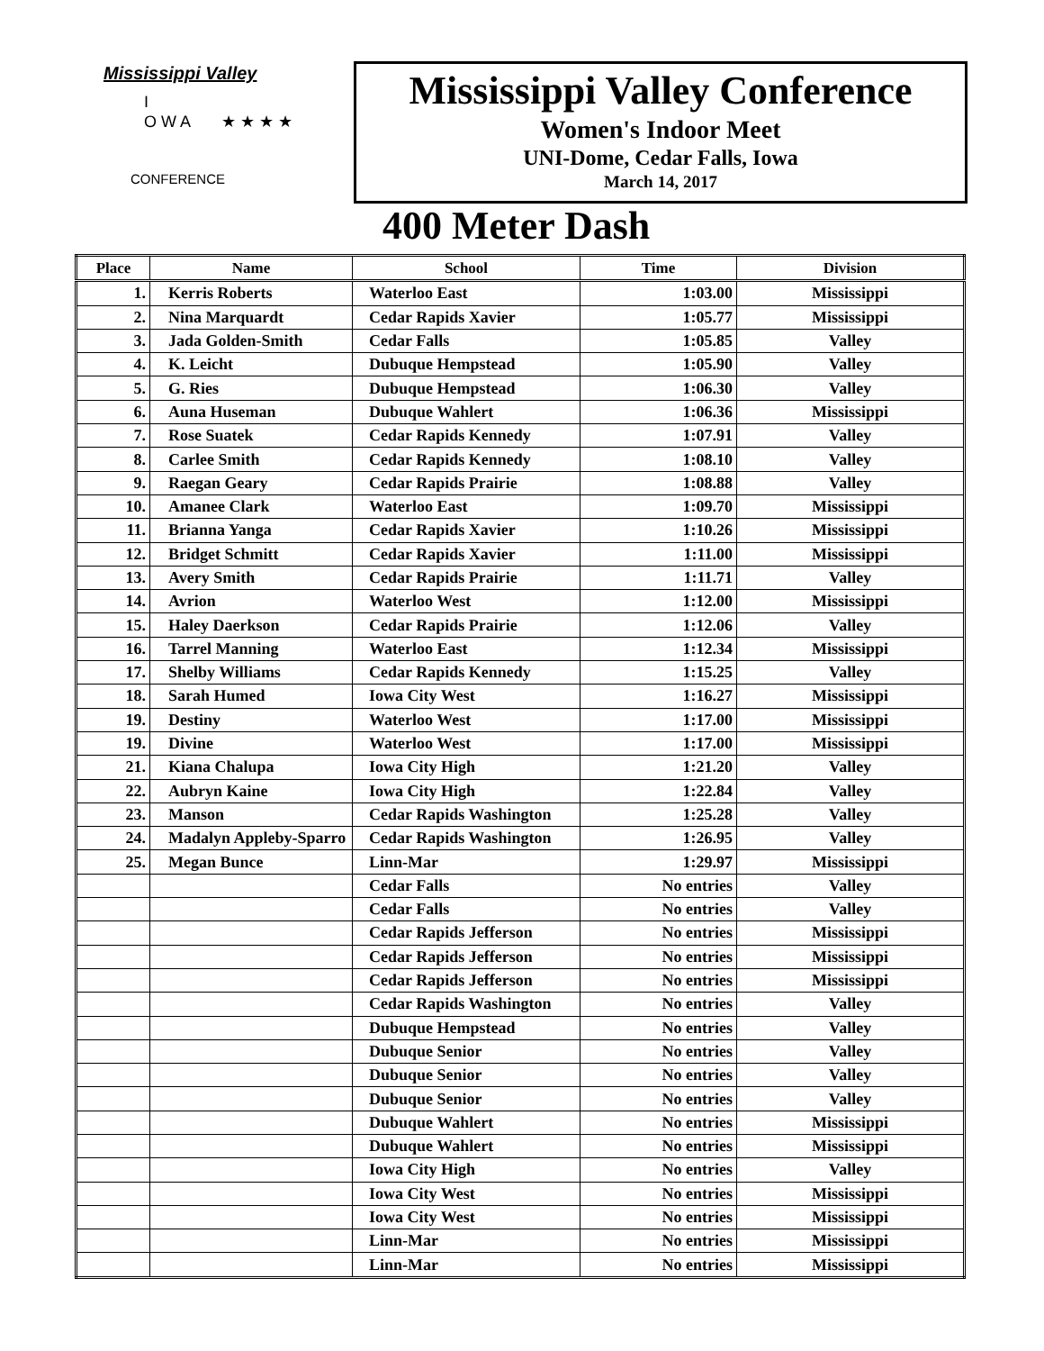Mississippi Valley
I
O W A ★ ★ ★ ★
CONFERENCE
Mississippi Valley Conference
Women's Indoor Meet
UNI-Dome, Cedar Falls, Iowa
March 14, 2017
400 Meter Dash
| Place | Name | School | Time | Division |
| --- | --- | --- | --- | --- |
| 1. | Kerris Roberts | Waterloo East | 1:03.00 | Mississippi |
| 2. | Nina Marquardt | Cedar Rapids Xavier | 1:05.77 | Mississippi |
| 3. | Jada Golden-Smith | Cedar Falls | 1:05.85 | Valley |
| 4. | K. Leicht | Dubuque Hempstead | 1:05.90 | Valley |
| 5. | G. Ries | Dubuque Hempstead | 1:06.30 | Valley |
| 6. | Auna Huseman | Dubuque Wahlert | 1:06.36 | Mississippi |
| 7. | Rose Suatek | Cedar Rapids Kennedy | 1:07.91 | Valley |
| 8. | Carlee Smith | Cedar Rapids Kennedy | 1:08.10 | Valley |
| 9. | Raegan Geary | Cedar Rapids Prairie | 1:08.88 | Valley |
| 10. | Amanee Clark | Waterloo East | 1:09.70 | Mississippi |
| 11. | Brianna Yanga | Cedar Rapids Xavier | 1:10.26 | Mississippi |
| 12. | Bridget Schmitt | Cedar Rapids Xavier | 1:11.00 | Mississippi |
| 13. | Avery Smith | Cedar Rapids Prairie | 1:11.71 | Valley |
| 14. | Avrion | Waterloo West | 1:12.00 | Mississippi |
| 15. | Haley Daerkson | Cedar Rapids Prairie | 1:12.06 | Valley |
| 16. | Tarrel Manning | Waterloo East | 1:12.34 | Mississippi |
| 17. | Shelby Williams | Cedar Rapids Kennedy | 1:15.25 | Valley |
| 18. | Sarah Humed | Iowa City West | 1:16.27 | Mississippi |
| 19. | Destiny | Waterloo West | 1:17.00 | Mississippi |
| 19. | Divine | Waterloo West | 1:17.00 | Mississippi |
| 21. | Kiana Chalupa | Iowa City High | 1:21.20 | Valley |
| 22. | Aubryn Kaine | Iowa City High | 1:22.84 | Valley |
| 23. | Manson | Cedar Rapids Washington | 1:25.28 | Valley |
| 24. | Madalyn Appleby-Sparro | Cedar Rapids Washington | 1:26.95 | Valley |
| 25. | Megan Bunce | Linn-Mar | 1:29.97 | Mississippi |
| | | Cedar Falls | No entries | Valley |
| | | Cedar Falls | No entries | Valley |
| | | Cedar Rapids Jefferson | No entries | Mississippi |
| | | Cedar Rapids Jefferson | No entries | Mississippi |
| | | Cedar Rapids Jefferson | No entries | Mississippi |
| | | Cedar Rapids Washington | No entries | Valley |
| | | Dubuque Hempstead | No entries | Valley |
| | | Dubuque Senior | No entries | Valley |
| | | Dubuque Senior | No entries | Valley |
| | | Dubuque Senior | No entries | Valley |
| | | Dubuque Wahlert | No entries | Mississippi |
| | | Dubuque Wahlert | No entries | Mississippi |
| | | Iowa City High | No entries | Valley |
| | | Iowa City West | No entries | Mississippi |
| | | Iowa City West | No entries | Mississippi |
| | | Linn-Mar | No entries | Mississippi |
| | | Linn-Mar | No entries | Mississippi |